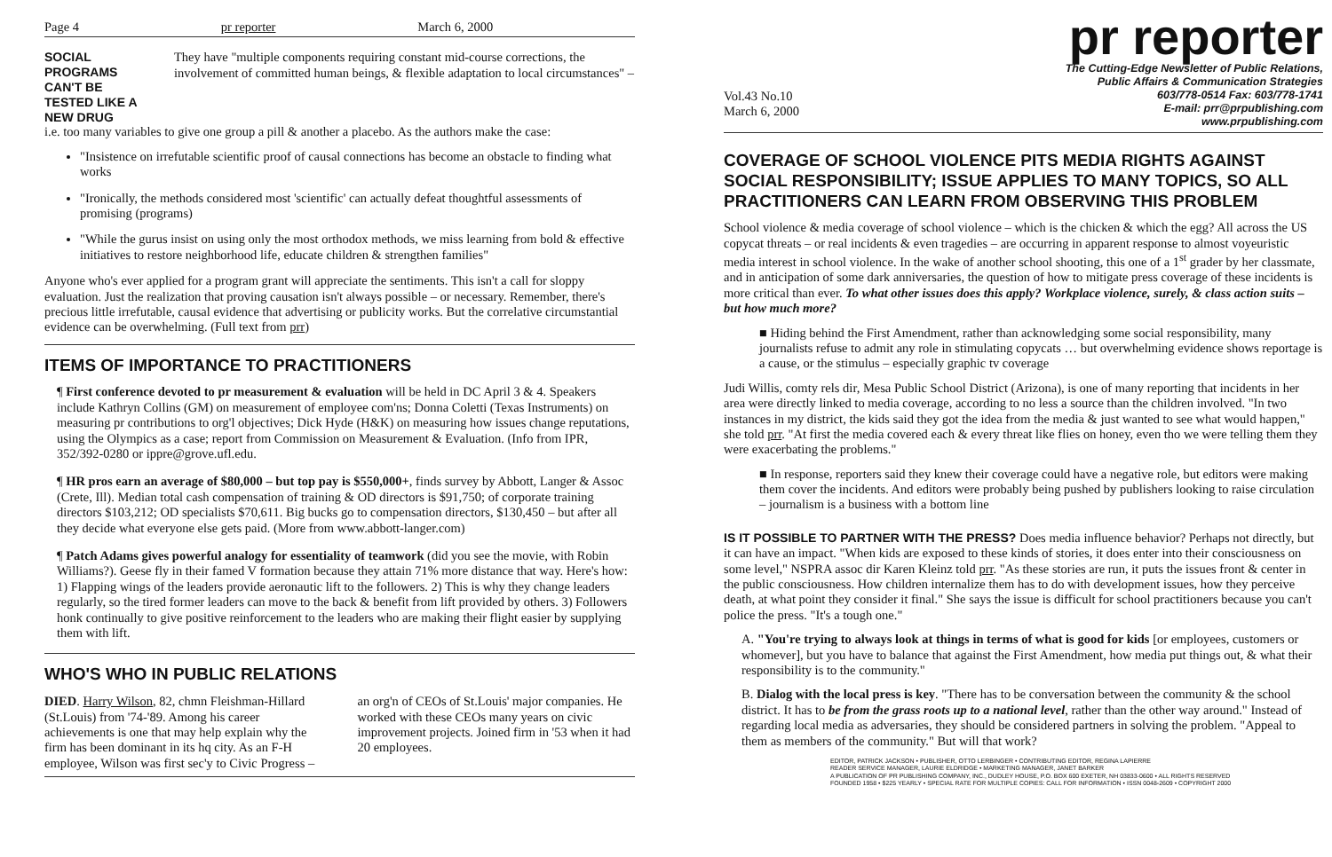Page 4 pr reporter March 6, 2000
SOCIAL PROGRAMS CAN'T BE TESTED LIKE A NEW DRUG
They have "multiple components requiring constant mid-course corrections, the involvement of committed human beings, & flexible adaptation to local circumstances" –
i.e. too many variables to give one group a pill & another a placebo. As the authors make the case:
"Insistence on irrefutable scientific proof of causal connections has become an obstacle to finding what works
"Ironically, the methods considered most 'scientific' can actually defeat thoughtful assessments of promising (programs)
"While the gurus insist on using only the most orthodox methods, we miss learning from bold & effective initiatives to restore neighborhood life, educate children & strengthen families"
Anyone who's ever applied for a program grant will appreciate the sentiments. This isn't a call for sloppy evaluation. Just the realization that proving causation isn't always possible – or necessary. Remember, there's precious little irrefutable, causal evidence that advertising or publicity works. But the correlative circumstantial evidence can be overwhelming. (Full text from prr)
ITEMS OF IMPORTANCE TO PRACTITIONERS
¶ First conference devoted to pr measurement & evaluation will be held in DC April 3 & 4. Speakers include Kathryn Collins (GM) on measurement of employee com'ns; Donna Coletti (Texas Instruments) on measuring pr contributions to org'l objectives; Dick Hyde (H&K) on measuring how issues change reputations, using the Olympics as a case; report from Commission on Measurement & Evaluation. (Info from IPR, 352/392-0280 or ippre@grove.ufl.edu.
¶ HR pros earn an average of $80,000 – but top pay is $550,000+, finds survey by Abbott, Langer & Assoc (Crete, Ill). Median total cash compensation of training & OD directors is $91,750; of corporate training directors $103,212; OD specialists $70,611. Big bucks go to compensation directors, $130,450 – but after all they decide what everyone else gets paid. (More from www.abbott-langer.com)
¶ Patch Adams gives powerful analogy for essentiality of teamwork (did you see the movie, with Robin Williams?). Geese fly in their famed V formation because they attain 71% more distance that way. Here's how: 1) Flapping wings of the leaders provide aeronautic lift to the followers. 2) This is why they change leaders regularly, so the tired former leaders can move to the back & benefit from lift provided by others. 3) Followers honk continually to give positive reinforcement to the leaders who are making their flight easier by supplying them with lift.
WHO'S WHO IN PUBLIC RELATIONS
DIED. Harry Wilson, 82, chmn Fleishman-Hillard (St.Louis) from '74-'89. Among his career achievements is one that may help explain why the firm has been dominant in its hq city. As an F-H employee, Wilson was first sec'y to Civic Progress – an org'n of CEOs of St.Louis' major companies. He worked with these CEOs many years on civic improvement projects. Joined firm in '53 when it had 20 employees.
pr reporter
Vol.43 No.10
March 6, 2000
The Cutting-Edge Newsletter of Public Relations,
Public Affairs & Communication Strategies
603/778-0514 Fax: 603/778-1741
E-mail: prr@prpublishing.com
www.prpublishing.com
COVERAGE OF SCHOOL VIOLENCE PITS MEDIA RIGHTS AGAINST SOCIAL RESPONSIBILITY; ISSUE APPLIES TO MANY TOPICS, SO ALL PRACTITIONERS CAN LEARN FROM OBSERVING THIS PROBLEM
School violence & media coverage of school violence – which is the chicken & which the egg? All across the US copycat threats – or real incidents & even tragedies – are occurring in apparent response to almost voyeuristic media interest in school violence. In the wake of another school shooting, this one of a 1<sup>st</sup> grader by her classmate, and in anticipation of some dark anniversaries, the question of how to mitigate press coverage of these incidents is more critical than ever. To what other issues does this apply? Workplace violence, surely, & class action suits – but how much more?
■ Hiding behind the First Amendment, rather than acknowledging some social responsibility, many journalists refuse to admit any role in stimulating copycats … but overwhelming evidence shows reportage is a cause, or the stimulus – especially graphic tv coverage
Judi Willis, comty rels dir, Mesa Public School District (Arizona), is one of many reporting that incidents in her area were directly linked to media coverage, according to no less a source than the children involved. "In two instances in my district, the kids said they got the idea from the media & just wanted to see what would happen," she told prr. "At first the media covered each & every threat like flies on honey, even tho we were telling them they were exacerbating the problems."
■ In response, reporters said they knew their coverage could have a negative role, but editors were making them cover the incidents. And editors were probably being pushed by publishers looking to raise circulation – journalism is a business with a bottom line
IS IT POSSIBLE TO PARTNER WITH THE PRESS? Does media influence behavior? Perhaps not directly, but it can have an impact. "When kids are exposed to these kinds of stories, it does enter into their consciousness on some level," NSPRA assoc dir Karen Kleinz told prr. "As these stories are run, it puts the issues front & center in the public consciousness. How children internalize them has to do with development issues, how they perceive death, at what point they consider it final." She says the issue is difficult for school practitioners because you can't police the press. "It's a tough one."
A. "You're trying to always look at things in terms of what is good for kids [or employees, customers or whomever], but you have to balance that against the First Amendment, how media put things out, & what their responsibility is to the community."
B. Dialog with the local press is key. "There has to be conversation between the community & the school district. It has to be from the grass roots up to a national level, rather than the other way around." Instead of regarding local media as adversaries, they should be considered partners in solving the problem. "Appeal to them as members of the community." But will that work?
EDITOR, PATRICK JACKSON • PUBLISHER, OTTO LERBINGER • CONTRIBUTING EDITOR, REGINA LAPIERRE
READER SERVICE MANAGER, LAURIE ELDRIDGE • MARKETING MANAGER, JANET BARKER
A PUBLICATION OF PR PUBLISHING COMPANY, INC., DUDLEY HOUSE, P.O. BOX 600 EXETER, NH 03833-0600 • ALL RIGHTS RESERVED
FOUNDED 1958 • $225 YEARLY • SPECIAL RATE FOR MULTIPLE COPIES: CALL FOR INFORMATION • ISSN 0048-2609 • COPYRIGHT 2000